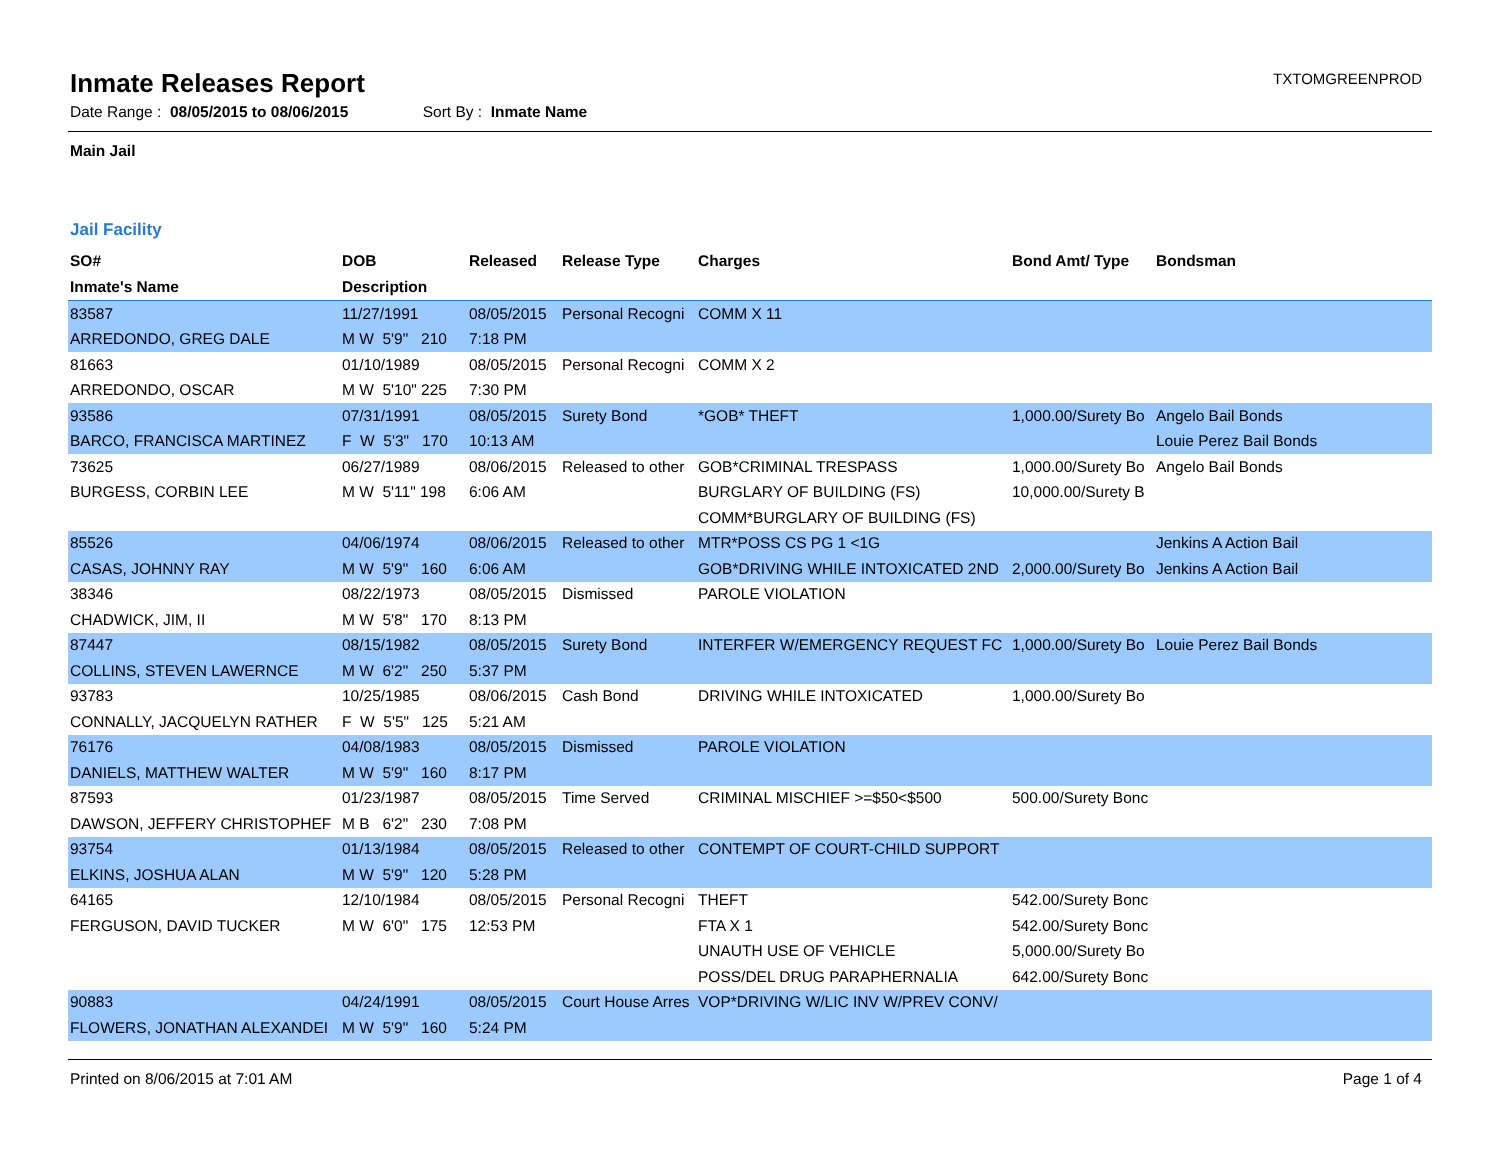TXTOMGREENPROD
Inmate Releases Report
Date Range : 08/05/2015 to 08/06/2015 Sort By : Inmate Name
Main Jail
Jail Facility
| SO# | DOB | Released | Release Type | Charges | Bond Amt/ Type | Bondsman |
| --- | --- | --- | --- | --- | --- | --- |
| Inmate's Name | Description | | | | | |
| 83587 | 11/27/1991 | 08/05/2015 | Personal Recogni | COMM X 11 | | |
| ARREDONDO, GREG DALE | M W 5'9" 210 | 7:18 PM | | | | |
| 81663 | 01/10/1989 | 08/05/2015 | Personal Recogni | COMM X 2 | | |
| ARREDONDO, OSCAR | M W 5'10" 225 | 7:30 PM | | | | |
| 93586 | 07/31/1991 | 08/05/2015 | Surety Bond | *GOB* THEFT | 1,000.00/Surety Bo | Angelo Bail Bonds |
| BARCO, FRANCISCA MARTINEZ | F W 5'3" 170 | 10:13 AM | | | | Louie Perez Bail Bonds |
| 73625 | 06/27/1989 | 08/06/2015 | Released to other | GOB*CRIMINAL TRESPASS | 1,000.00/Surety Bo | Angelo Bail Bonds |
| BURGESS, CORBIN LEE | M W 5'11" 198 | 6:06 AM | | BURGLARY OF BUILDING (FS) | 10,000.00/Surety B | |
| | | | | COMM*BURGLARY OF BUILDING (FS) | | |
| 85526 | 04/06/1974 | 08/06/2015 | Released to other | MTR*POSS CS PG 1 <1G | | Jenkins A Action Bail |
| CASAS, JOHNNY RAY | M W 5'9" 160 | 6:06 AM | | GOB*DRIVING WHILE INTOXICATED 2ND | 2,000.00/Surety Bo | Jenkins A Action Bail |
| 38346 | 08/22/1973 | 08/05/2015 | Dismissed | PAROLE VIOLATION | | |
| CHADWICK, JIM, II | M W 5'8" 170 | 8:13 PM | | | | |
| 87447 | 08/15/1982 | 08/05/2015 | Surety Bond | INTERFER W/EMERGENCY REQUEST FC | 1,000.00/Surety Bo | Louie Perez Bail Bonds |
| COLLINS, STEVEN LAWERNCE | M W 6'2" 250 | 5:37 PM | | | | |
| 93783 | 10/25/1985 | 08/06/2015 | Cash Bond | DRIVING WHILE INTOXICATED | 1,000.00/Surety Bo | |
| CONNALLY, JACQUELYN RATHER | F W 5'5" 125 | 5:21 AM | | | | |
| 76176 | 04/08/1983 | 08/05/2015 | Dismissed | PAROLE VIOLATION | | |
| DANIELS, MATTHEW WALTER | M W 5'9" 160 | 8:17 PM | | | | |
| 87593 | 01/23/1987 | 08/05/2015 | Time Served | CRIMINAL MISCHIEF >=$50<$500 | 500.00/Surety Bonc | |
| DAWSON, JEFFERY CHRISTOPHEF | M B 6'2" 230 | 7:08 PM | | | | |
| 93754 | 01/13/1984 | 08/05/2015 | Released to other | CONTEMPT OF COURT-CHILD SUPPORT | | |
| ELKINS, JOSHUA ALAN | M W 5'9" 120 | 5:28 PM | | | | |
| 64165 | 12/10/1984 | 08/05/2015 | Personal Recogni | THEFT | 542.00/Surety Bonc | |
| FERGUSON, DAVID TUCKER | M W 6'0" 175 | 12:53 PM | | FTA X 1 | 542.00/Surety Bonc | |
| | | | | UNAUTH USE OF VEHICLE | 5,000.00/Surety Bo | |
| | | | | POSS/DEL DRUG PARAPHERNALIA | 642.00/Surety Bonc | |
| 90883 | 04/24/1991 | 08/05/2015 | Court House Arres | VOP*DRIVING W/LIC INV W/PREV CONV/ | | |
| FLOWERS, JONATHAN ALEXANDEI | M W 5'9" 160 | 5:24 PM | | | | |
Printed on 8/06/2015 at 7:01 AM Page 1 of 4